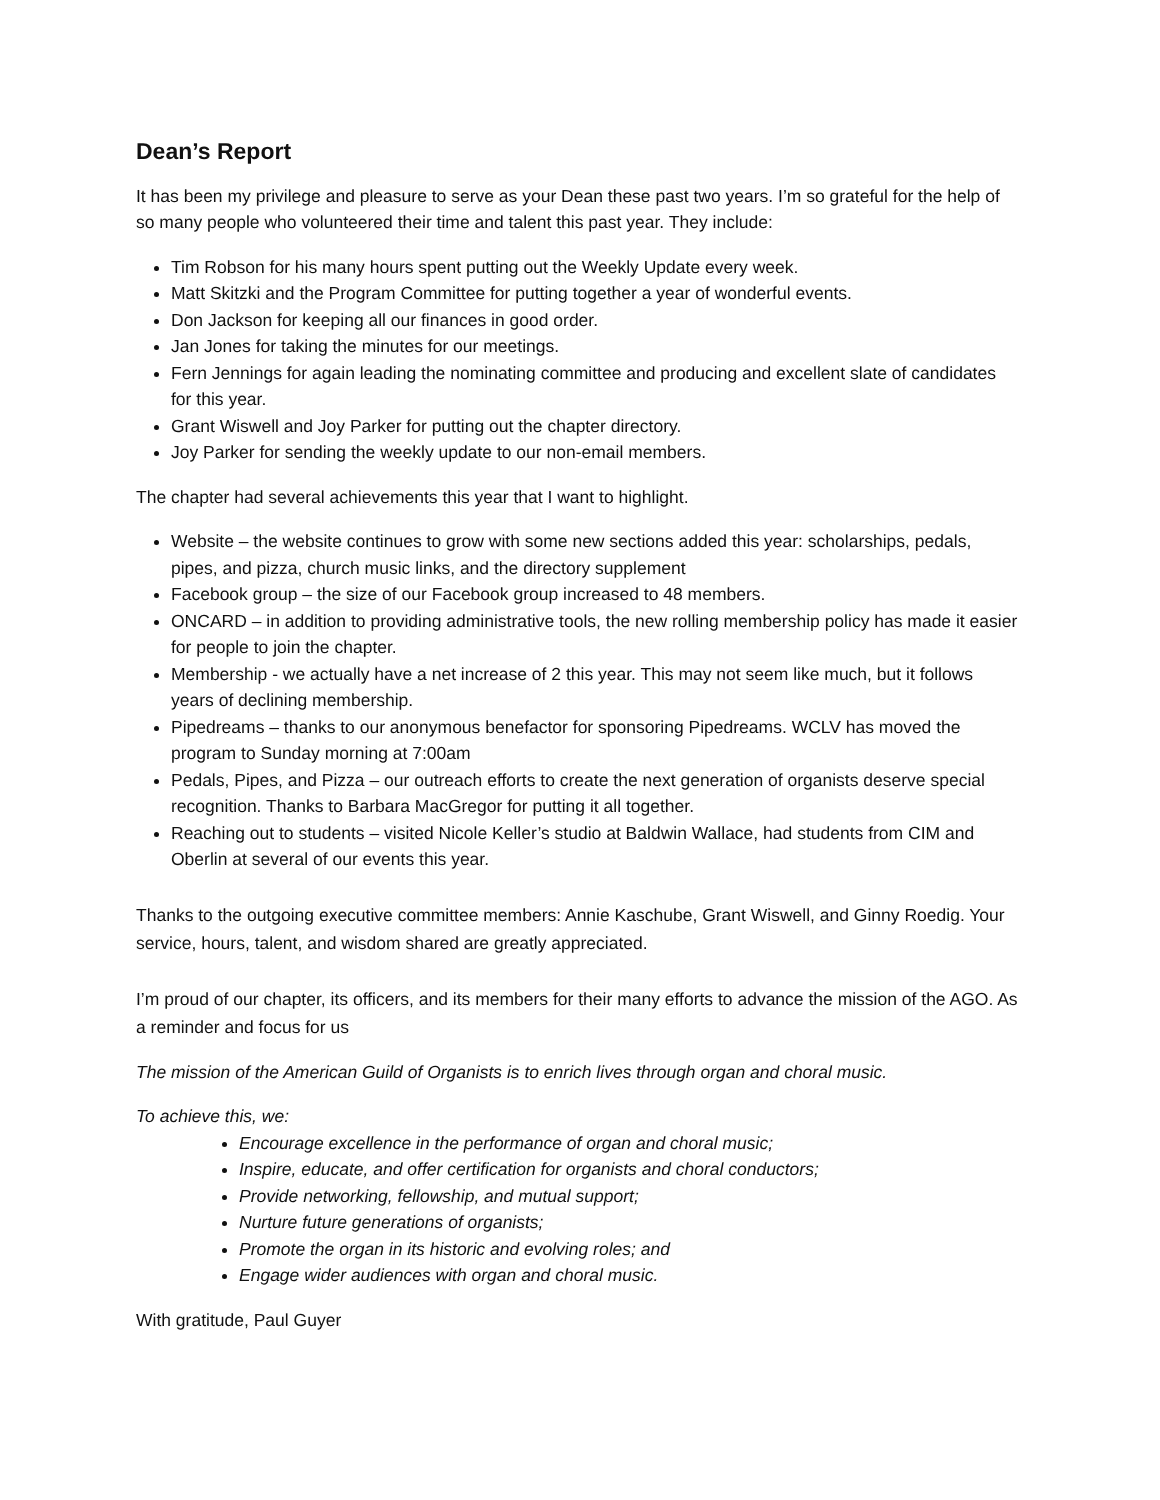Dean’s Report
It has been my privilege and pleasure to serve as your Dean these past two years. I’m so grateful for the help of so many people who volunteered their time and talent this past year. They include:
Tim Robson for his many hours spent putting out the Weekly Update every week.
Matt Skitzki and the Program Committee for putting together a year of wonderful events.
Don Jackson for keeping all our finances in good order.
Jan Jones for taking the minutes for our meetings.
Fern Jennings for again leading the nominating committee and producing and excellent slate of candidates for this year.
Grant Wiswell and Joy Parker for putting out the chapter directory.
Joy Parker for sending the weekly update to our non-email members.
The chapter had several achievements this year that I want to highlight.
Website – the website continues to grow with some new sections added this year: scholarships, pedals, pipes, and pizza, church music links, and the directory supplement
Facebook group – the size of our Facebook group increased to 48 members.
ONCARD – in addition to providing administrative tools, the new rolling membership policy has made it easier for people to join the chapter.
Membership - we actually have a net increase of 2 this year. This may not seem like much, but it follows years of declining membership.
Pipedreams – thanks to our anonymous benefactor for sponsoring Pipedreams. WCLV has moved the program to Sunday morning at 7:00am
Pedals, Pipes, and Pizza – our outreach efforts to create the next generation of organists deserve special recognition. Thanks to Barbara MacGregor for putting it all together.
Reaching out to students – visited Nicole Keller’s studio at Baldwin Wallace, had students from CIM and Oberlin at several of our events this year.
Thanks to the outgoing executive committee members: Annie Kaschube, Grant Wiswell, and Ginny Roedig. Your service, hours, talent, and wisdom shared are greatly appreciated.
I’m proud of our chapter, its officers, and its members for their many efforts to advance the mission of the AGO. As a reminder and focus for us
The mission of the American Guild of Organists is to enrich lives through organ and choral music.
To achieve this, we:
Encourage excellence in the performance of organ and choral music;
Inspire, educate, and offer certification for organists and choral conductors;
Provide networking, fellowship, and mutual support;
Nurture future generations of organists;
Promote the organ in its historic and evolving roles; and
Engage wider audiences with organ and choral music.
With gratitude, Paul Guyer